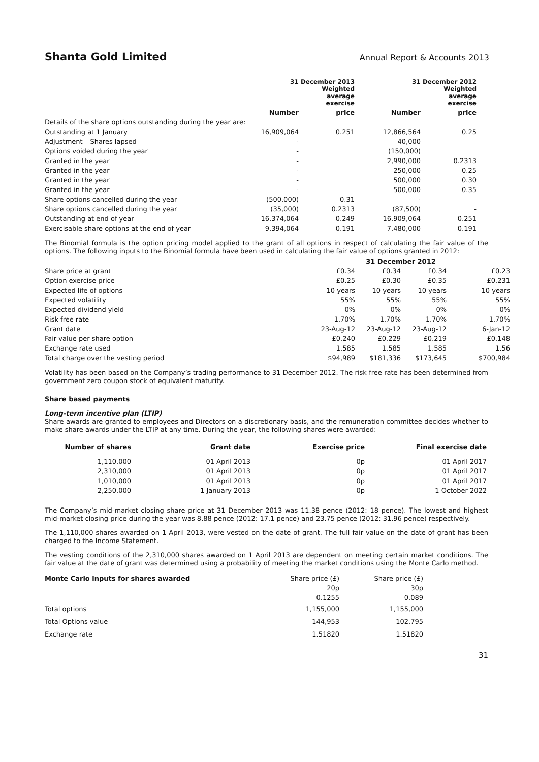Shanta Gold Limited Annual Report & Accounts 2013
| | 31 December 2013 Weighted average exercise | | 31 December 2012 Weighted average exercise | |
| --- | --- | --- | --- | --- |
| | Number | price | Number | price |
| Details of the share options outstanding during the year are: | | | | |
| Outstanding at 1 January | 16,909,064 | 0.251 | 12,866,564 | 0.25 |
| Adjustment – Shares lapsed | - | | 40,000 | |
| Options voided during the year | - | | (150,000) | |
| Granted in the year | - | | 2,990,000 | 0.2313 |
| Granted in the year | - | | 250,000 | 0.25 |
| Granted in the year | - | | 500,000 | 0.30 |
| Granted in the year | - | | 500,000 | 0.35 |
| Share options cancelled during the year | (500,000) | 0.31 | - | |
| Share options cancelled during the year | (35,000) | 0.2313 | (87,500) | - |
| Outstanding at end of year | 16,374,064 | 0.249 | 16,909,064 | 0.251 |
| Exercisable share options at the end of year | 9,394,064 | 0.191 | 7,480,000 | 0.191 |
The Binomial formula is the option pricing model applied to the grant of all options in respect of calculating the fair value of the options. The following inputs to the Binomial formula have been used in calculating the fair value of options granted in 2012:
| | | 31 December 2012 | | |
| --- | --- | --- | --- | --- |
| Share price at grant | £0.34 | £0.34 | £0.34 | £0.23 |
| Option exercise price | £0.25 | £0.30 | £0.35 | £0.231 |
| Expected life of options | 10 years | 10 years | 10 years | 10 years |
| Expected volatility | 55% | 55% | 55% | 55% |
| Expected dividend yield | 0% | 0% | 0% | 0% |
| Risk free rate | 1.70% | 1.70% | 1.70% | 1.70% |
| Grant date | 23-Aug-12 | 23-Aug-12 | 23-Aug-12 | 6-Jan-12 |
| Fair value per share option | £0.240 | £0.229 | £0.219 | £0.148 |
| Exchange rate used | 1.585 | 1.585 | 1.585 | 1.56 |
| Total charge over the vesting period | $94,989 | $181,336 | $173,645 | $700,984 |
Volatility has been based on the Company’s trading performance to 31 December 2012. The risk free rate has been determined from government zero coupon stock of equivalent maturity.
Share based payments
Long-term incentive plan (LTIP)
Share awards are granted to employees and Directors on a discretionary basis, and the remuneration committee decides whether to make share awards under the LTIP at any time. During the year, the following shares were awarded:
| Number of shares | Grant date | Exercise price | Final exercise date |
| --- | --- | --- | --- |
| 1,110,000 | 01 April 2013 | 0p | 01 April 2017 |
| 2,310,000 | 01 April 2013 | 0p | 01 April 2017 |
| 1,010,000 | 01 April 2013 | 0p | 01 April 2017 |
| 2,250,000 | 1 January 2013 | 0p | 1 October 2022 |
The Company’s mid-market closing share price at 31 December 2013 was 11.38 pence (2012: 18 pence). The lowest and highest mid-market closing price during the year was 8.88 pence (2012: 17.1 pence) and 23.75 pence (2012: 31.96 pence) respectively.
The 1,110,000 shares awarded on 1 April 2013, were vested on the date of grant. The full fair value on the date of grant has been charged to the Income Statement.
The vesting conditions of the 2,310,000 shares awarded on 1 April 2013 are dependent on meeting certain market conditions. The fair value at the date of grant was determined using a probability of meeting the market conditions using the Monte Carlo method.
| Monte Carlo inputs for shares awarded | Share price (£) | Share price (£) |
| --- | --- | --- |
| | 20p | 30p |
| | 0.1255 | 0.089 |
| Total options | 1,155,000 | 1,155,000 |
| Total Options value | 144,953 | 102,795 |
| Exchange rate | 1.51820 | 1.51820 |
31